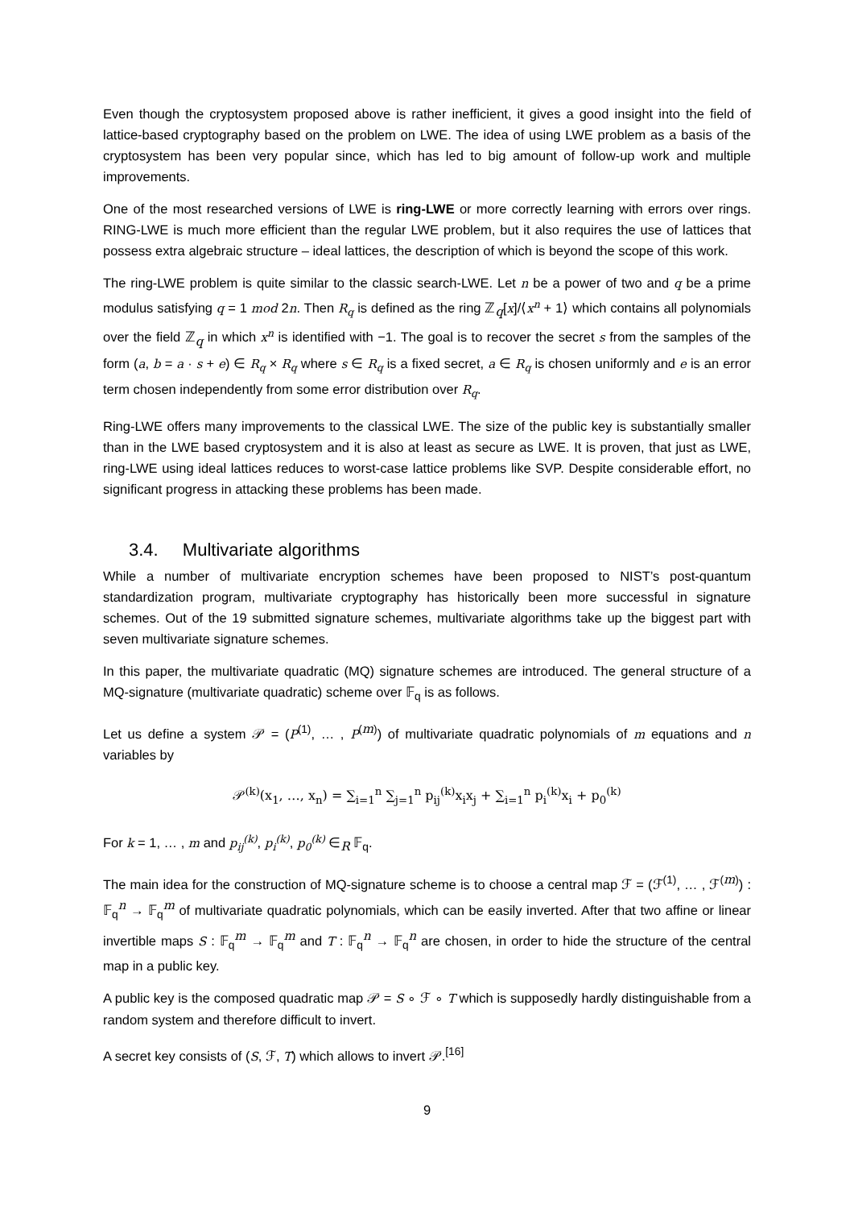Even though the cryptosystem proposed above is rather inefficient, it gives a good insight into the field of lattice-based cryptography based on the problem on LWE. The idea of using LWE problem as a basis of the cryptosystem has been very popular since, which has led to big amount of follow-up work and multiple improvements.
One of the most researched versions of LWE is ring-LWE or more correctly learning with errors over rings. RING-LWE is much more efficient than the regular LWE problem, but it also requires the use of lattices that possess extra algebraic structure – ideal lattices, the description of which is beyond the scope of this work.
The ring-LWE problem is quite similar to the classic search-LWE. Let n be a power of two and q be a prime modulus satisfying q = 1 mod 2n. Then R<sub>q</sub> is defined as the ring ℤ<sub>q</sub>[x]/⟨x<sup>n</sup> + 1⟩ which contains all polynomials over the field ℤ<sub>q</sub> in which x<sup>n</sup> is identified with −1. The goal is to recover the secret s from the samples of the form (a, b = a · s + e) ∈ R<sub>q</sub> × R<sub>q</sub> where s ∈ R<sub>q</sub> is a fixed secret, a ∈ R<sub>q</sub> is chosen uniformly and e is an error term chosen independently from some error distribution over R<sub>q</sub>.
Ring-LWE offers many improvements to the classical LWE. The size of the public key is substantially smaller than in the LWE based cryptosystem and it is also at least as secure as LWE. It is proven, that just as LWE, ring-LWE using ideal lattices reduces to worst-case lattice problems like SVP. Despite considerable effort, no significant progress in attacking these problems has been made.
3.4. Multivariate algorithms
While a number of multivariate encryption schemes have been proposed to NIST’s post-quantum standardization program, multivariate cryptography has historically been more successful in signature schemes. Out of the 19 submitted signature schemes, multivariate algorithms take up the biggest part with seven multivariate signature schemes.
In this paper, the multivariate quadratic (MQ) signature schemes are introduced. The general structure of a MQ-signature (multivariate quadratic) scheme over 𝔽<sub>q</sub> is as follows.
Let us define a system 𝒫 = (P<sup>(1)</sup>, … , P<sup>(m)</sup>) of multivariate quadratic polynomials of m equations and n variables by
𝒫<sup>(k)</sup>(x<sub>1</sub>, …, x<sub>n</sub>) = ∑<sub>i=1</sub><sup>n</sup> ∑<sub>j=1</sub><sup>n</sup> p<sub>ij</sub><sup>(k)</sup>x<sub>i</sub>x<sub>j</sub> + ∑<sub>i=1</sub><sup>n</sup> p<sub>i</sub><sup>(k)</sup>x<sub>i</sub> + p<sub>0</sub><sup>(k)</sup>
For k = 1, … , m and p<sub>ij</sub><sup>(k)</sup>, p<sub>i</sub><sup>(k)</sup>, p<sub>0</sub><sup>(k)</sup> ∈<sub>R</sub> 𝔽<sub>q</sub>.
The main idea for the construction of MQ-signature scheme is to choose a central map ℱ = (ℱ<sup>(1)</sup>, … , ℱ<sup>(m)</sup>) : 𝔽<sub>q</sub><sup>n</sup> → 𝔽<sub>q</sub><sup>m</sup> of multivariate quadratic polynomials, which can be easily inverted. After that two affine or linear invertible maps S : 𝔽<sub>q</sub><sup>m</sup> → 𝔽<sub>q</sub><sup>m</sup> and T : 𝔽<sub>q</sub><sup>n</sup> → 𝔽<sub>q</sub><sup>n</sup> are chosen, in order to hide the structure of the central map in a public key.
A public key is the composed quadratic map 𝒫 = S ∘ ℱ ∘ T which is supposedly hardly distinguishable from a random system and therefore difficult to invert.
A secret key consists of (S, ℱ, T) which allows to invert 𝒫.<sup>[16]</sup>
9